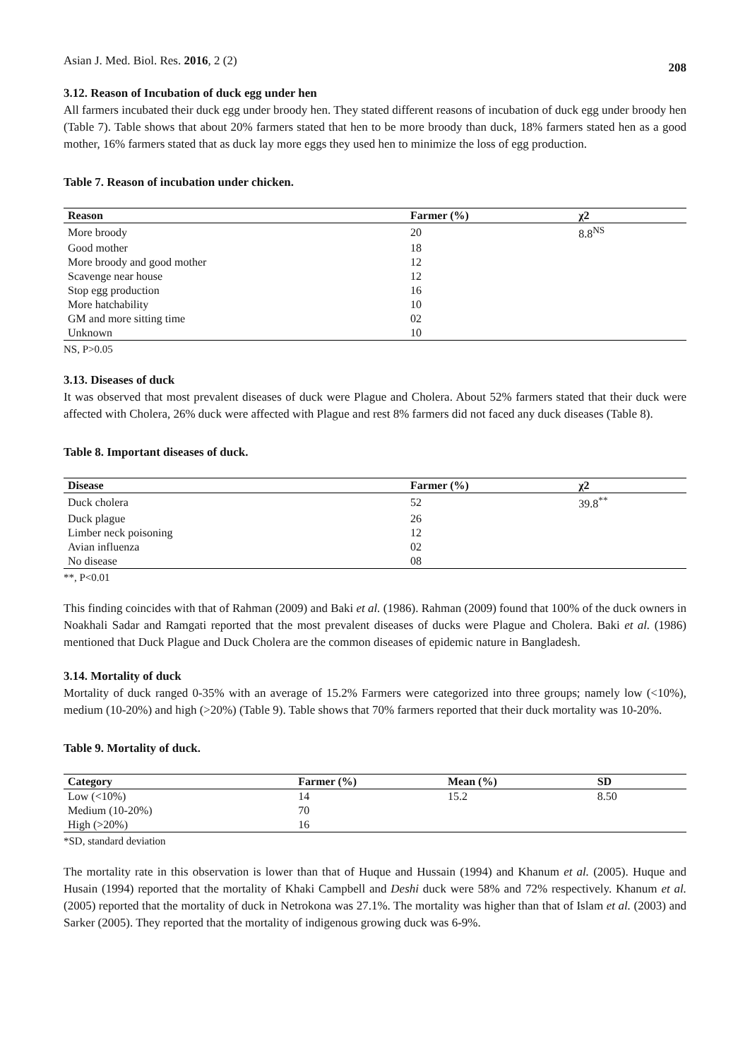Asian J. Med. Biol. Res. 2016, 2 (2) 208
3.12. Reason of Incubation of duck egg under hen
All farmers incubated their duck egg under broody hen. They stated different reasons of incubation of duck egg under broody hen (Table 7). Table shows that about 20% farmers stated that hen to be more broody than duck, 18% farmers stated hen as a good mother, 16% farmers stated that as duck lay more eggs they used hen to minimize the loss of egg production.
Table 7. Reason of incubation under chicken.
| Reason | Farmer (%) | χ2 |
| --- | --- | --- |
| More broody | 20 | 8.8<sup>NS</sup> |
| Good mother | 18 | |
| More broody and good mother | 12 | |
| Scavenge near house | 12 | |
| Stop egg production | 16 | |
| More hatchability | 10 | |
| GM and more sitting time | 02 | |
| Unknown | 10 | |
NS, P>0.05
3.13. Diseases of duck
It was observed that most prevalent diseases of duck were Plague and Cholera. About 52% farmers stated that their duck were affected with Cholera, 26% duck were affected with Plague and rest 8% farmers did not faced any duck diseases (Table 8).
Table 8. Important diseases of duck.
| Disease | Farmer (%) | χ2 |
| --- | --- | --- |
| Duck cholera | 52 | 39.8<sup>**</sup> |
| Duck plague | 26 | |
| Limber neck poisoning | 12 | |
| Avian influenza | 02 | |
| No disease | 08 | |
**, P<0.01
This finding coincides with that of Rahman (2009) and Baki et al. (1986). Rahman (2009) found that 100% of the duck owners in Noakhali Sadar and Ramgati reported that the most prevalent diseases of ducks were Plague and Cholera. Baki et al. (1986) mentioned that Duck Plague and Duck Cholera are the common diseases of epidemic nature in Bangladesh.
3.14. Mortality of duck
Mortality of duck ranged 0-35% with an average of 15.2% Farmers were categorized into three groups; namely low (<10%), medium (10-20%) and high (>20%) (Table 9). Table shows that 70% farmers reported that their duck mortality was 10-20%.
Table 9. Mortality of duck.
| Category | Farmer (%) | Mean (%) | SD |
| --- | --- | --- | --- |
| Low (<10%) | 14 | 15.2 | 8.50 |
| Medium (10-20%) | 70 | | |
| High (>20%) | 16 | | |
*SD, standard deviation
The mortality rate in this observation is lower than that of Huque and Hussain (1994) and Khanum et al. (2005). Huque and Husain (1994) reported that the mortality of Khaki Campbell and Deshi duck were 58% and 72% respectively. Khanum et al. (2005) reported that the mortality of duck in Netrokona was 27.1%. The mortality was higher than that of Islam et al. (2003) and Sarker (2005). They reported that the mortality of indigenous growing duck was 6-9%.